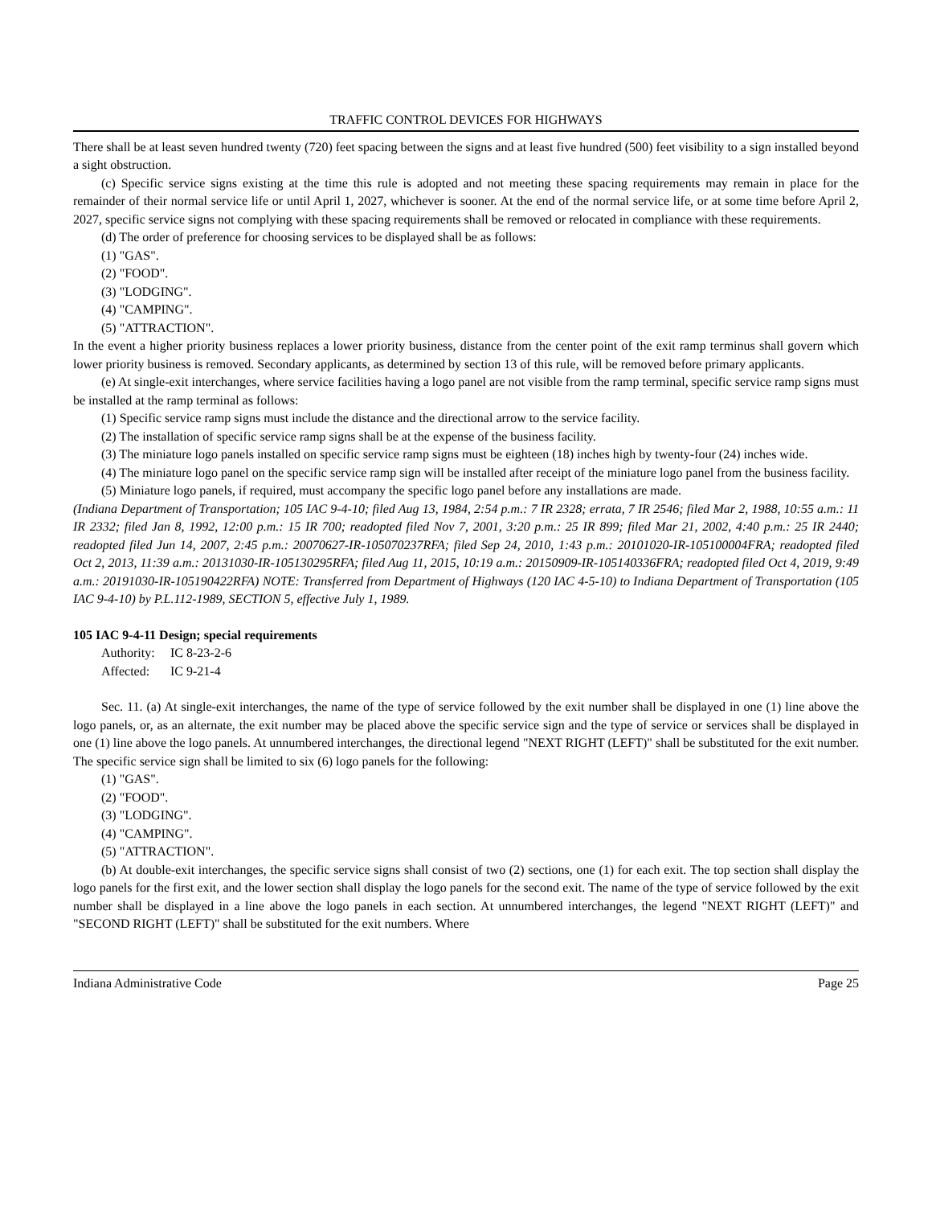TRAFFIC CONTROL DEVICES FOR HIGHWAYS
There shall be at least seven hundred twenty (720) feet spacing between the signs and at least five hundred (500) feet visibility to a sign installed beyond a sight obstruction.
(c) Specific service signs existing at the time this rule is adopted and not meeting these spacing requirements may remain in place for the remainder of their normal service life or until April 1, 2027, whichever is sooner. At the end of the normal service life, or at some time before April 2, 2027, specific service signs not complying with these spacing requirements shall be removed or relocated in compliance with these requirements.
(d) The order of preference for choosing services to be displayed shall be as follows:
(1) "GAS".
(2) "FOOD".
(3) "LODGING".
(4) "CAMPING".
(5) "ATTRACTION".
In the event a higher priority business replaces a lower priority business, distance from the center point of the exit ramp terminus shall govern which lower priority business is removed. Secondary applicants, as determined by section 13 of this rule, will be removed before primary applicants.
(e) At single-exit interchanges, where service facilities having a logo panel are not visible from the ramp terminal, specific service ramp signs must be installed at the ramp terminal as follows:
(1) Specific service ramp signs must include the distance and the directional arrow to the service facility.
(2) The installation of specific service ramp signs shall be at the expense of the business facility.
(3) The miniature logo panels installed on specific service ramp signs must be eighteen (18) inches high by twenty-four (24) inches wide.
(4) The miniature logo panel on the specific service ramp sign will be installed after receipt of the miniature logo panel from the business facility.
(5) Miniature logo panels, if required, must accompany the specific logo panel before any installations are made.
(Indiana Department of Transportation; 105 IAC 9-4-10; filed Aug 13, 1984, 2:54 p.m.: 7 IR 2328; errata, 7 IR 2546; filed Mar 2, 1988, 10:55 a.m.: 11 IR 2332; filed Jan 8, 1992, 12:00 p.m.: 15 IR 700; readopted filed Nov 7, 2001, 3:20 p.m.: 25 IR 899; filed Mar 21, 2002, 4:40 p.m.: 25 IR 2440; readopted filed Jun 14, 2007, 2:45 p.m.: 20070627-IR-105070237RFA; filed Sep 24, 2010, 1:43 p.m.: 20101020-IR-105100004FRA; readopted filed Oct 2, 2013, 11:39 a.m.: 20131030-IR-105130295RFA; filed Aug 11, 2015, 10:19 a.m.: 20150909-IR-105140336FRA; readopted filed Oct 4, 2019, 9:49 a.m.: 20191030-IR-105190422RFA) NOTE: Transferred from Department of Highways (120 IAC 4-5-10) to Indiana Department of Transportation (105 IAC 9-4-10) by P.L.112-1989, SECTION 5, effective July 1, 1989.
105 IAC 9-4-11 Design; special requirements
Authority: IC 8-23-2-6
Affected: IC 9-21-4
Sec. 11. (a) At single-exit interchanges, the name of the type of service followed by the exit number shall be displayed in one (1) line above the logo panels, or, as an alternate, the exit number may be placed above the specific service sign and the type of service or services shall be displayed in one (1) line above the logo panels. At unnumbered interchanges, the directional legend "NEXT RIGHT (LEFT)" shall be substituted for the exit number. The specific service sign shall be limited to six (6) logo panels for the following:
(1) "GAS".
(2) "FOOD".
(3) "LODGING".
(4) "CAMPING".
(5) "ATTRACTION".
(b) At double-exit interchanges, the specific service signs shall consist of two (2) sections, one (1) for each exit. The top section shall display the logo panels for the first exit, and the lower section shall display the logo panels for the second exit. The name of the type of service followed by the exit number shall be displayed in a line above the logo panels in each section. At unnumbered interchanges, the legend "NEXT RIGHT (LEFT)" and "SECOND RIGHT (LEFT)" shall be substituted for the exit numbers. Where
Indiana Administrative Code Page 25